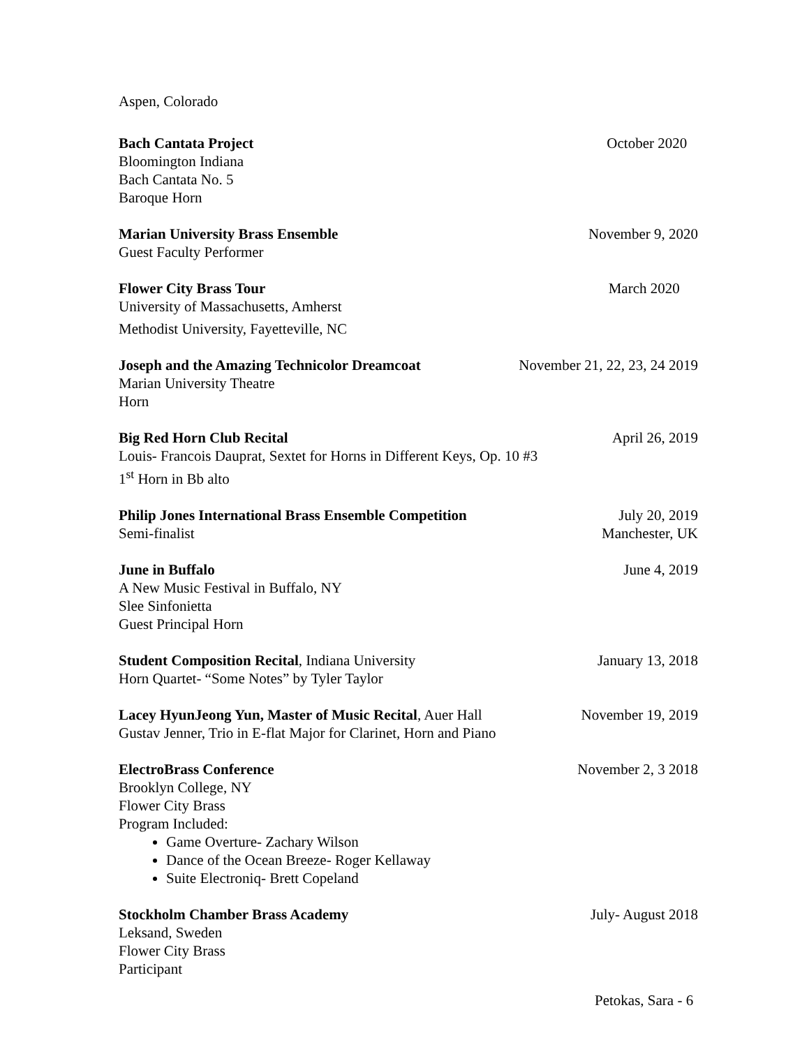Aspen, Colorado
Bach Cantata Project October 2020
Bloomington Indiana
Bach Cantata No. 5
Baroque Horn
Marian University Brass Ensemble November 9, 2020
Guest Faculty Performer
Flower City Brass Tour March 2020
University of Massachusetts, Amherst
Methodist University, Fayetteville, NC
Joseph and the Amazing Technicolor Dreamcoat November 21, 22, 23, 24 2019
Marian University Theatre
Horn
Big Red Horn Club Recital April 26, 2019
Louis- Francois Dauprat, Sextet for Horns in Different Keys, Op. 10 #3
1<sup>st</sup> Horn in Bb alto
Philip Jones International Brass Ensemble Competition July 20, 2019
Semi-finalist Manchester, UK
June in Buffalo June 4, 2019
A New Music Festival in Buffalo, NY
Slee Sinfonietta
Guest Principal Horn
Student Composition Recital, Indiana University January 13, 2018
Horn Quartet- “Some Notes” by Tyler Taylor
Lacey HyunJeong Yun, Master of Music Recital, Auer Hall November 19, 2019
Gustav Jenner, Trio in E-flat Major for Clarinet, Horn and Piano
ElectroBrass Conference November 2, 3 2018
Brooklyn College, NY
Flower City Brass
Program Included:
Game Overture- Zachary Wilson
Dance of the Ocean Breeze- Roger Kellaway
Suite Electroniq- Brett Copeland
Stockholm Chamber Brass Academy July- August 2018
Leksand, Sweden
Flower City Brass
Participant
Petokas, Sara - 6